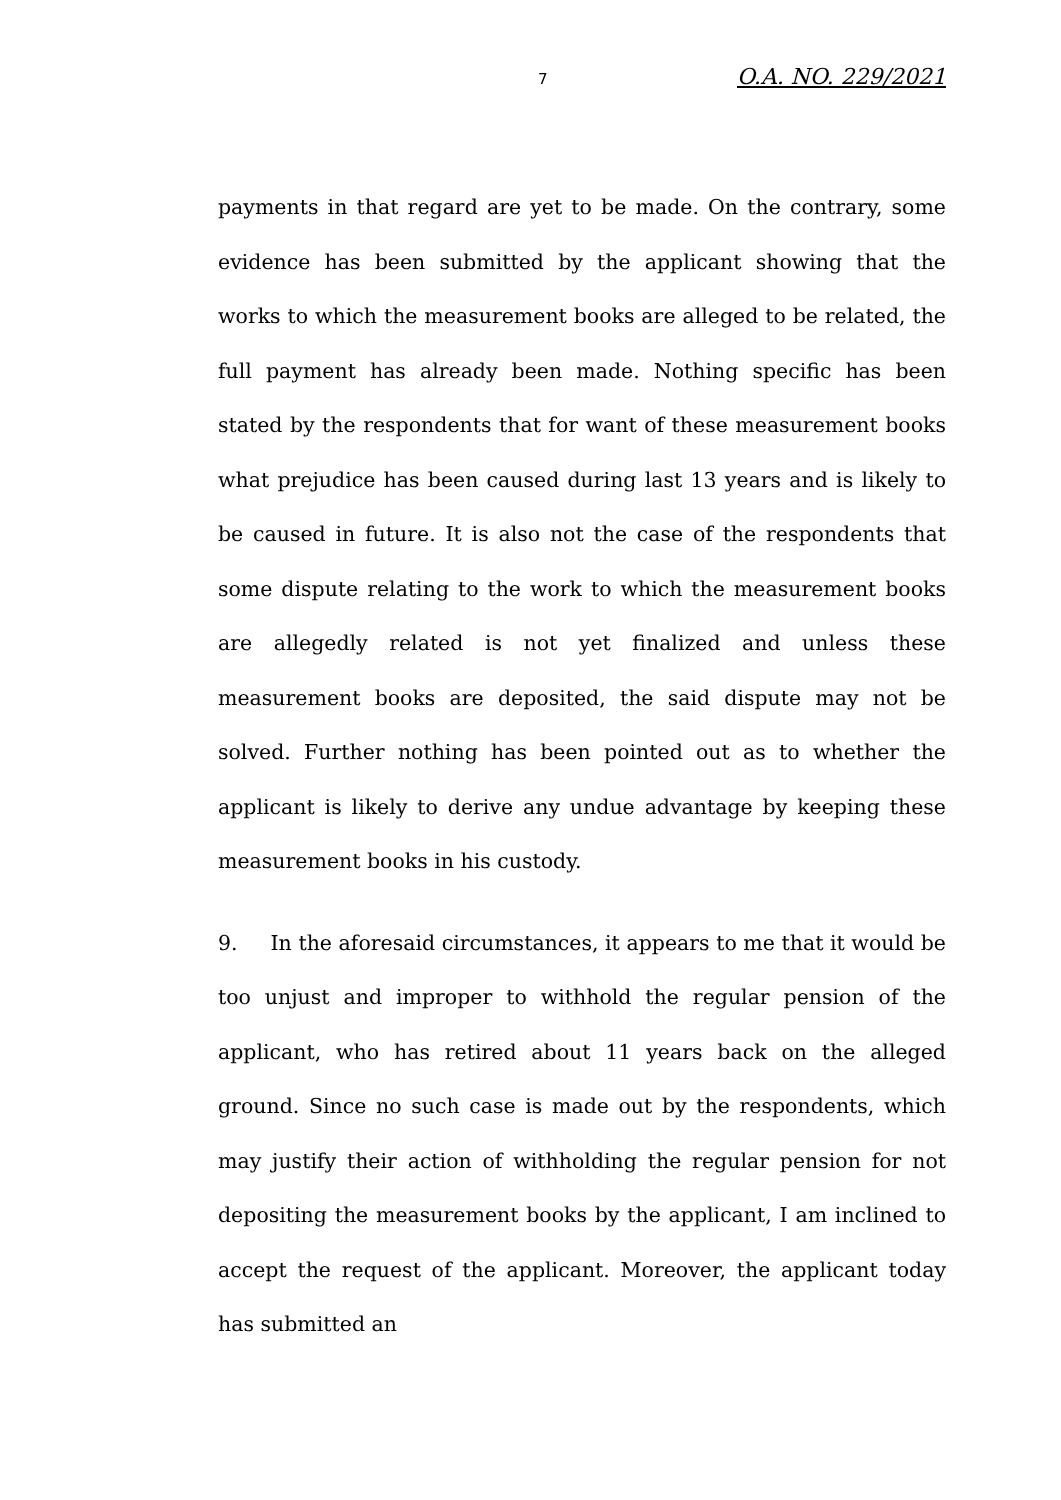7 O.A. NO. 229/2021
payments in that regard are yet to be made. On the contrary, some evidence has been submitted by the applicant showing that the works to which the measurement books are alleged to be related, the full payment has already been made. Nothing specific has been stated by the respondents that for want of these measurement books what prejudice has been caused during last 13 years and is likely to be caused in future. It is also not the case of the respondents that some dispute relating to the work to which the measurement books are allegedly related is not yet finalized and unless these measurement books are deposited, the said dispute may not be solved. Further nothing has been pointed out as to whether the applicant is likely to derive any undue advantage by keeping these measurement books in his custody.
9. In the aforesaid circumstances, it appears to me that it would be too unjust and improper to withhold the regular pension of the applicant, who has retired about 11 years back on the alleged ground. Since no such case is made out by the respondents, which may justify their action of withholding the regular pension for not depositing the measurement books by the applicant, I am inclined to accept the request of the applicant. Moreover, the applicant today has submitted an